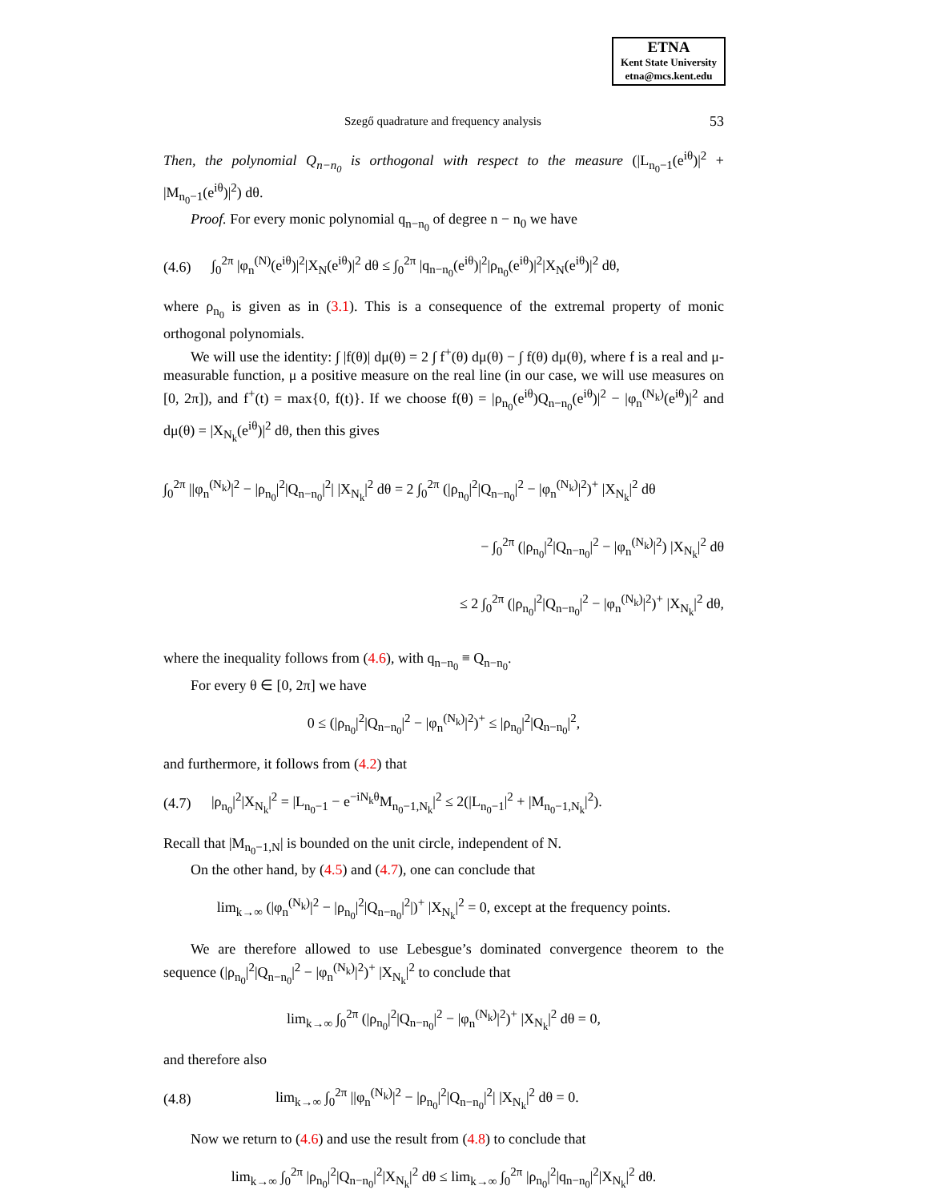ETNA
Kent State University
etna@mcs.kent.edu
Szegő quadrature and frequency analysis 53
Then, the polynomial Q<sub>n−n<sub>0</sub></sub> is orthogonal with respect to the measure (|L<sub>n<sub>0</sub>−1</sub>(e<sup>iθ</sup>)|<sup>2</sup> + |M<sub>n<sub>0</sub>−1</sub>(e<sup>iθ</sup>)|<sup>2</sup>) dθ.
Proof. For every monic polynomial q<sub>n−n<sub>0</sub></sub> of degree n − n<sub>0</sub> we have
(4.6) ∫<sub>0</sub><sup>2π</sup> |φ<sub>n</sub><sup>(N)</sup>(e<sup>iθ</sup>)|<sup>2</sup>|X<sub>N</sub>(e<sup>iθ</sup>)|<sup>2</sup> dθ ≤ ∫<sub>0</sub><sup>2π</sup> |q<sub>n−n<sub>0</sub></sub>(e<sup>iθ</sup>)|<sup>2</sup>|ρ<sub>n<sub>0</sub></sub>(e<sup>iθ</sup>)|<sup>2</sup>|X<sub>N</sub>(e<sup>iθ</sup>)|<sup>2</sup> dθ,
where ρ<sub>n<sub>0</sub></sub> is given as in (3.1). This is a consequence of the extremal property of monic orthogonal polynomials.
We will use the identity: ∫ |f(θ)| dμ(θ) = 2 ∫ f<sup>+</sup>(θ) dμ(θ) − ∫ f(θ) dμ(θ), where f is a real and μ-measurable function, μ a positive measure on the real line (in our case, we will use measures on [0, 2π]), and f<sup>+</sup>(t) = max{0, f(t)}. If we choose f(θ) = |ρ<sub>n<sub>0</sub></sub>(e<sup>iθ</sup>)Q<sub>n−n<sub>0</sub></sub>(e<sup>iθ</sup>)|<sup>2</sup> − |φ<sub>n</sub><sup>(N<sub>k</sub>)</sup>(e<sup>iθ</sup>)|<sup>2</sup> and dμ(θ) = |X<sub>N<sub>k</sub></sub>(e<sup>iθ</sup>)|<sup>2</sup> dθ, then this gives
∫<sub>0</sub><sup>2π</sup> ||φ<sub>n</sub><sup>(N<sub>k</sub>)</sup>|<sup>2</sup> − |ρ<sub>n<sub>0</sub></sub>|<sup>2</sup>|Q<sub>n−n<sub>0</sub></sub>|<sup>2</sup>| |X<sub>N<sub>k</sub></sub>|<sup>2</sup> dθ = 2 ∫<sub>0</sub><sup>2π</sup> (|ρ<sub>n<sub>0</sub></sub>|<sup>2</sup>|Q<sub>n−n<sub>0</sub></sub>|<sup>2</sup> − |φ<sub>n</sub><sup>(N<sub>k</sub>)</sup>|<sup>2</sup>)<sup>+</sup> |X<sub>N<sub>k</sub></sub>|<sup>2</sup> dθ
− ∫<sub>0</sub><sup>2π</sup> (|ρ<sub>n<sub>0</sub></sub>|<sup>2</sup>|Q<sub>n−n<sub>0</sub></sub>|<sup>2</sup> − |φ<sub>n</sub><sup>(N<sub>k</sub>)</sup>|<sup>2</sup>) |X<sub>N<sub>k</sub></sub>|<sup>2</sup> dθ
≤ 2 ∫<sub>0</sub><sup>2π</sup> (|ρ<sub>n<sub>0</sub></sub>|<sup>2</sup>|Q<sub>n−n<sub>0</sub></sub>|<sup>2</sup> − |φ<sub>n</sub><sup>(N<sub>k</sub>)</sup>|<sup>2</sup>)<sup>+</sup> |X<sub>N<sub>k</sub></sub>|<sup>2</sup> dθ,
where the inequality follows from (4.6), with q<sub>n−n<sub>0</sub></sub> ≡ Q<sub>n−n<sub>0</sub></sub>.
For every θ ∈ [0, 2π] we have
0 ≤ (|ρ<sub>n<sub>0</sub></sub>|<sup>2</sup>|Q<sub>n−n<sub>0</sub></sub>|<sup>2</sup> − |φ<sub>n</sub><sup>(N<sub>k</sub>)</sup>|<sup>2</sup>)<sup>+</sup> ≤ |ρ<sub>n<sub>0</sub></sub>|<sup>2</sup>|Q<sub>n−n<sub>0</sub></sub>|<sup>2</sup>,
and furthermore, it follows from (4.2) that
(4.7) |ρ<sub>n<sub>0</sub></sub>|<sup>2</sup>|X<sub>N<sub>k</sub></sub>|<sup>2</sup> = |L<sub>n<sub>0</sub>−1</sub> − e<sup>−iN<sub>k</sub>θ</sup>M<sub>n<sub>0</sub>−1,N<sub>k</sub></sub>|<sup>2</sup> ≤ 2(|L<sub>n<sub>0</sub>−1</sub>|<sup>2</sup> + |M<sub>n<sub>0</sub>−1,N<sub>k</sub></sub>|<sup>2</sup>).
Recall that |M<sub>n<sub>0</sub>−1,N</sub>| is bounded on the unit circle, independent of N.
On the other hand, by (4.5) and (4.7), one can conclude that
lim<sub>k→∞</sub> (|φ<sub>n</sub><sup>(N<sub>k</sub>)</sup>|<sup>2</sup> − |ρ<sub>n<sub>0</sub></sub>|<sup>2</sup>|Q<sub>n−n<sub>0</sub></sub>|<sup>2</sup>|)<sup>+</sup> |X<sub>N<sub>k</sub></sub>|<sup>2</sup> = 0, except at the frequency points.
We are therefore allowed to use Lebesgue’s dominated convergence theorem to the sequence (|ρ<sub>n<sub>0</sub></sub>|<sup>2</sup>|Q<sub>n−n<sub>0</sub></sub>|<sup>2</sup> − |φ<sub>n</sub><sup>(N<sub>k</sub>)</sup>|<sup>2</sup>)<sup>+</sup> |X<sub>N<sub>k</sub></sub>|<sup>2</sup> to conclude that
lim<sub>k→∞</sub> ∫<sub>0</sub><sup>2π</sup> (|ρ<sub>n<sub>0</sub></sub>|<sup>2</sup>|Q<sub>n−n<sub>0</sub></sub>|<sup>2</sup> − |φ<sub>n</sub><sup>(N<sub>k</sub>)</sup>|<sup>2</sup>)<sup>+</sup> |X<sub>N<sub>k</sub></sub>|<sup>2</sup> dθ = 0,
and therefore also
(4.8) lim<sub>k→∞</sub> ∫<sub>0</sub><sup>2π</sup> ||φ<sub>n</sub><sup>(N<sub>k</sub>)</sup>|<sup>2</sup> − |ρ<sub>n<sub>0</sub></sub>|<sup>2</sup>|Q<sub>n−n<sub>0</sub></sub>|<sup>2</sup>| |X<sub>N<sub>k</sub></sub>|<sup>2</sup> dθ = 0.
Now we return to (4.6) and use the result from (4.8) to conclude that
lim<sub>k→∞</sub> ∫<sub>0</sub><sup>2π</sup> |ρ<sub>n<sub>0</sub></sub>|<sup>2</sup>|Q<sub>n−n<sub>0</sub></sub>|<sup>2</sup>|X<sub>N<sub>k</sub></sub>|<sup>2</sup> dθ ≤ lim<sub>k→∞</sub> ∫<sub>0</sub><sup>2π</sup> |ρ<sub>n<sub>0</sub></sub>|<sup>2</sup>|q<sub>n−n<sub>0</sub></sub>|<sup>2</sup>|X<sub>N<sub>k</sub></sub>|<sup>2</sup> dθ.